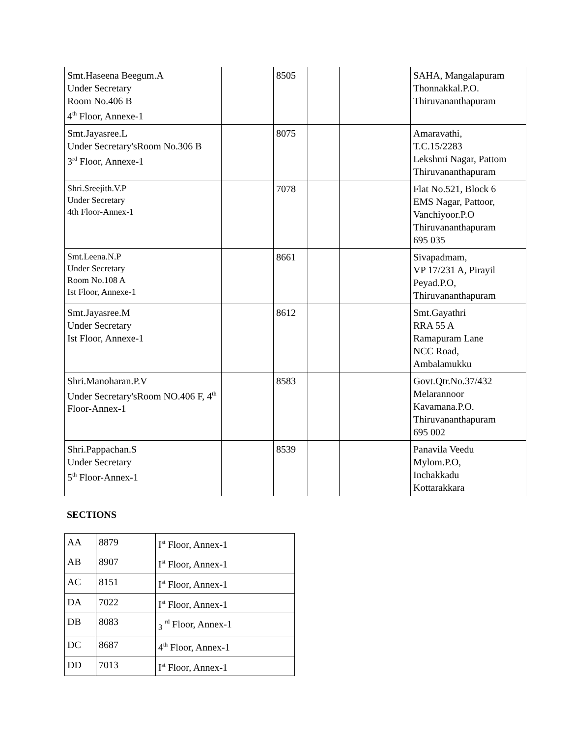| Smt.Haseena Beegum.A Under Secretary Room No.406 B 4<sup>th</sup> Floor, Annexe-1 | | 8505 | | | SAHA, Mangalapuram Thonnakkal.P.O. Thiruvananthapuram |
| Smt.Jayasree.L Under Secretary'sRoom No.306 B 3<sup>rd</sup> Floor, Annexe-1 | | 8075 | | | Amaravathi, T.C.15/2283 Lekshmi Nagar, Pattom Thiruvananthapuram |
| Shri.Sreejith.V.P Under Secretary 4th Floor-Annex-1 | | 7078 | | | Flat No.521, Block 6 EMS Nagar, Pattoor, Vanchiyoor.P.O Thiruvananthapuram 695 035 |
| Smt.Leena.N.P Under Secretary Room No.108 A Ist Floor, Annexe-1 | | 8661 | | | Sivapadmam, VP 17/231 A, Pirayil Peyad.P.O, Thiruvananthapuram |
| Smt.Jayasree.M Under Secretary Ist Floor, Annexe-1 | | 8612 | | | Smt.Gayathri RRA 55 A Ramapuram Lane NCC Road, Ambalamukku |
| Shri.Manoharan.P.V Under Secretary'sRoom NO.406 F, 4<sup>th</sup> Floor-Annex-1 | | 8583 | | | Govt.Qtr.No.37/432 Melarannoor Kavamana.P.O. Thiruvananthapuram 695 002 |
| Shri.Pappachan.S Under Secretary 5<sup>th</sup> Floor-Annex-1 | | 8539 | | | Panavila Veedu Mylom.P.O, Inchakkadu Kottarakkara |
SECTIONS
| AA | 8879 | I<sup>st</sup> Floor, Annex-1 |
| AB | 8907 | I<sup>st</sup> Floor, Annex-1 |
| AC | 8151 | I<sup>st</sup> Floor, Annex-1 |
| DA | 7022 | I<sup>st</sup> Floor, Annex-1 |
| DB | 8083 | <sub>3</sub> <sup>rd</sup> Floor, Annex-1 |
| DC | 8687 | 4<sup>th</sup> Floor, Annex-1 |
| DD | 7013 | I<sup>st</sup> Floor, Annex-1 |